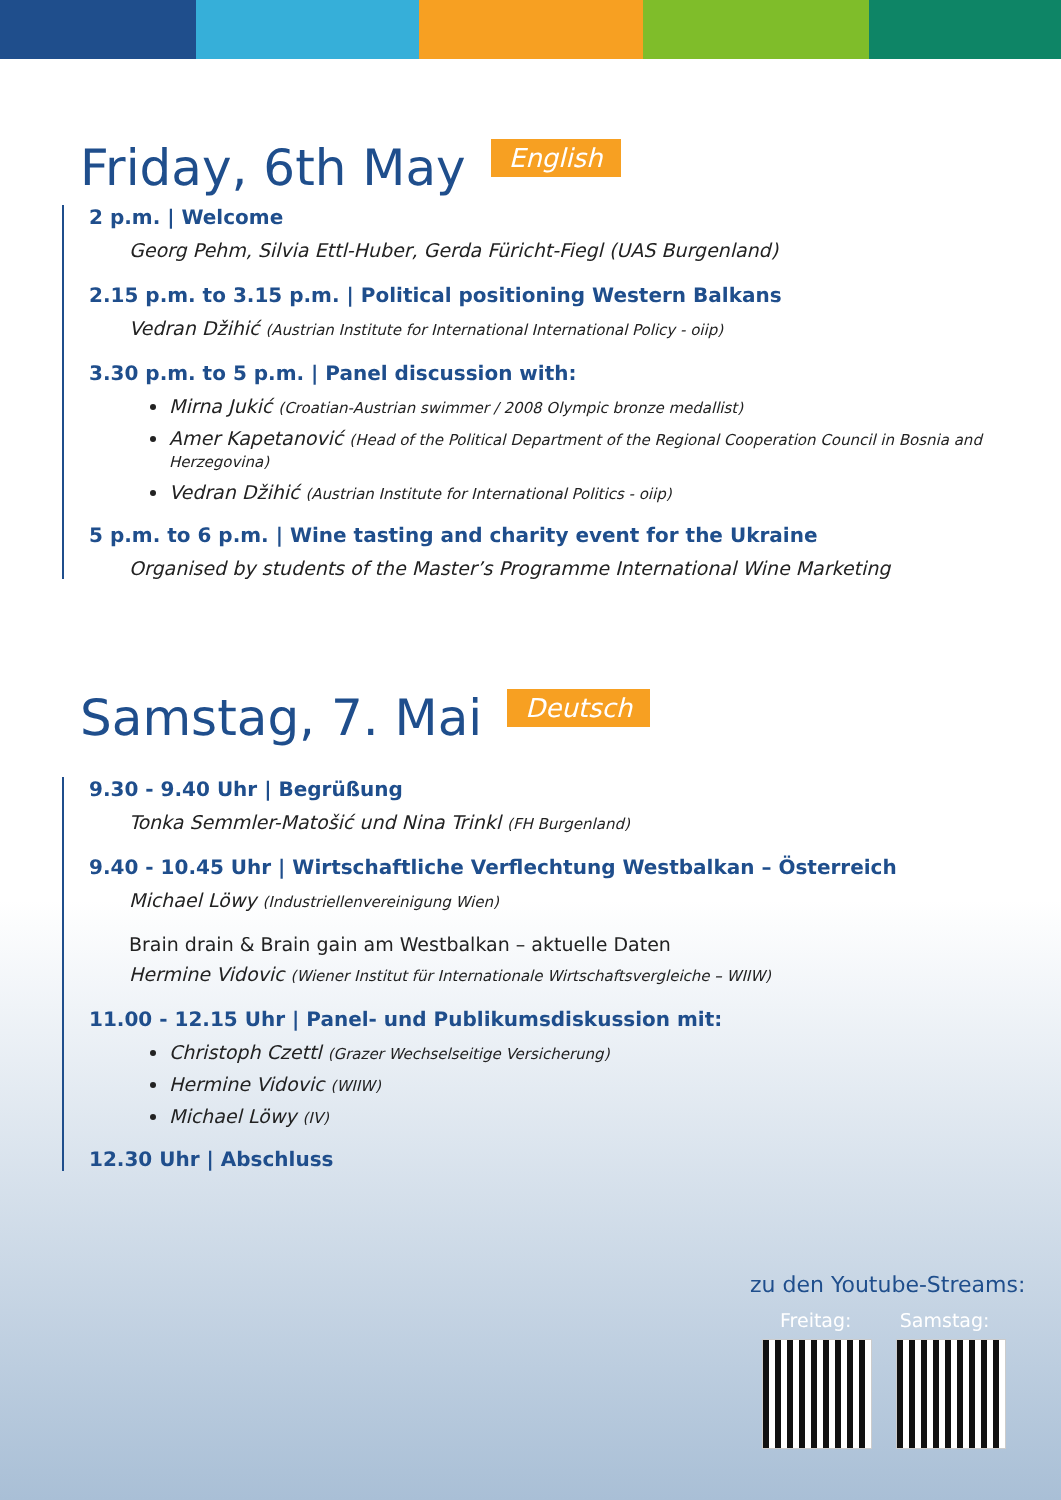Friday, 6th May
English
2 p.m. | Welcome
Georg Pehm, Silvia Ettl-Huber, Gerda Füricht-Fiegl (UAS Burgenland)
2.15 p.m. to 3.15 p.m. | Political positioning Western Balkans
Vedran Džihić (Austrian Institute for International International Policy - oiip)
3.30 p.m. to 5 p.m. | Panel discussion with:
Mirna Jukić (Croatian-Austrian swimmer / 2008 Olympic bronze medallist)
Amer Kapetanović (Head of the Political Department of the Regional Cooperation Council in Bosnia and Herzegovina)
Vedran Džihić (Austrian Institute for International Politics - oiip)
5 p.m. to 6 p.m. | Wine tasting and charity event for the Ukraine
Organised by students of the Master’s Programme International Wine Marketing
Samstag, 7. Mai
Deutsch
9.30 - 9.40 Uhr | Begrüßung
Tonka Semmler-Matošić und Nina Trinkl (FH Burgenland)
9.40 - 10.45 Uhr | Wirtschaftliche Verflechtung Westbalkan – Österreich
Michael Löwy (Industriellenvereinigung Wien)
Brain drain & Brain gain am Westbalkan – aktuelle Daten
Hermine Vidovic (Wiener Institut für Internationale Wirtschaftsvergleiche – WIIW)
11.00 - 12.15 Uhr | Panel- und Publikumsdiskussion mit:
Christoph Czettl (Grazer Wechselseitige Versicherung)
Hermine Vidovic (WIIW)
Michael Löwy (IV)
12.30 Uhr | Abschluss
zu den Youtube-Streams:
Freitag: Samstag: